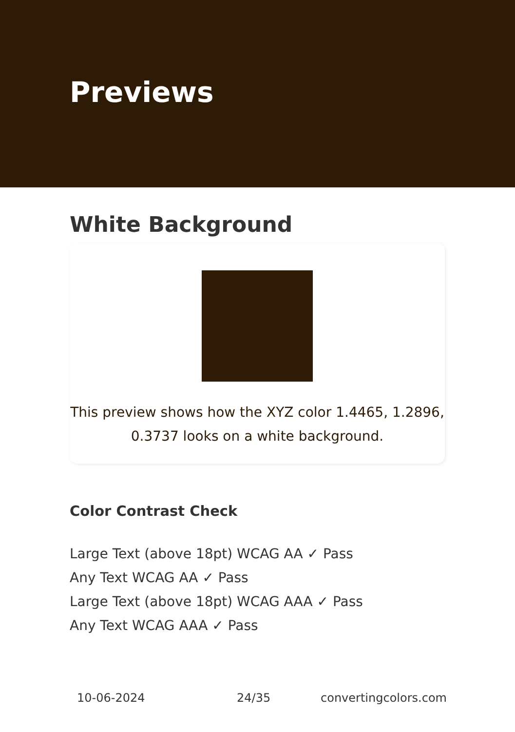Previews
White Background
This preview shows how the XYZ color 1.4465, 1.2896, 0.3737 looks on a white background.
Color Contrast Check
Large Text (above 18pt) WCAG AA ✓ Pass
Any Text WCAG AA ✓ Pass
Large Text (above 18pt) WCAG AAA ✓ Pass
Any Text WCAG AAA ✓ Pass
10-06-2024 24/35 convertingcolors.com